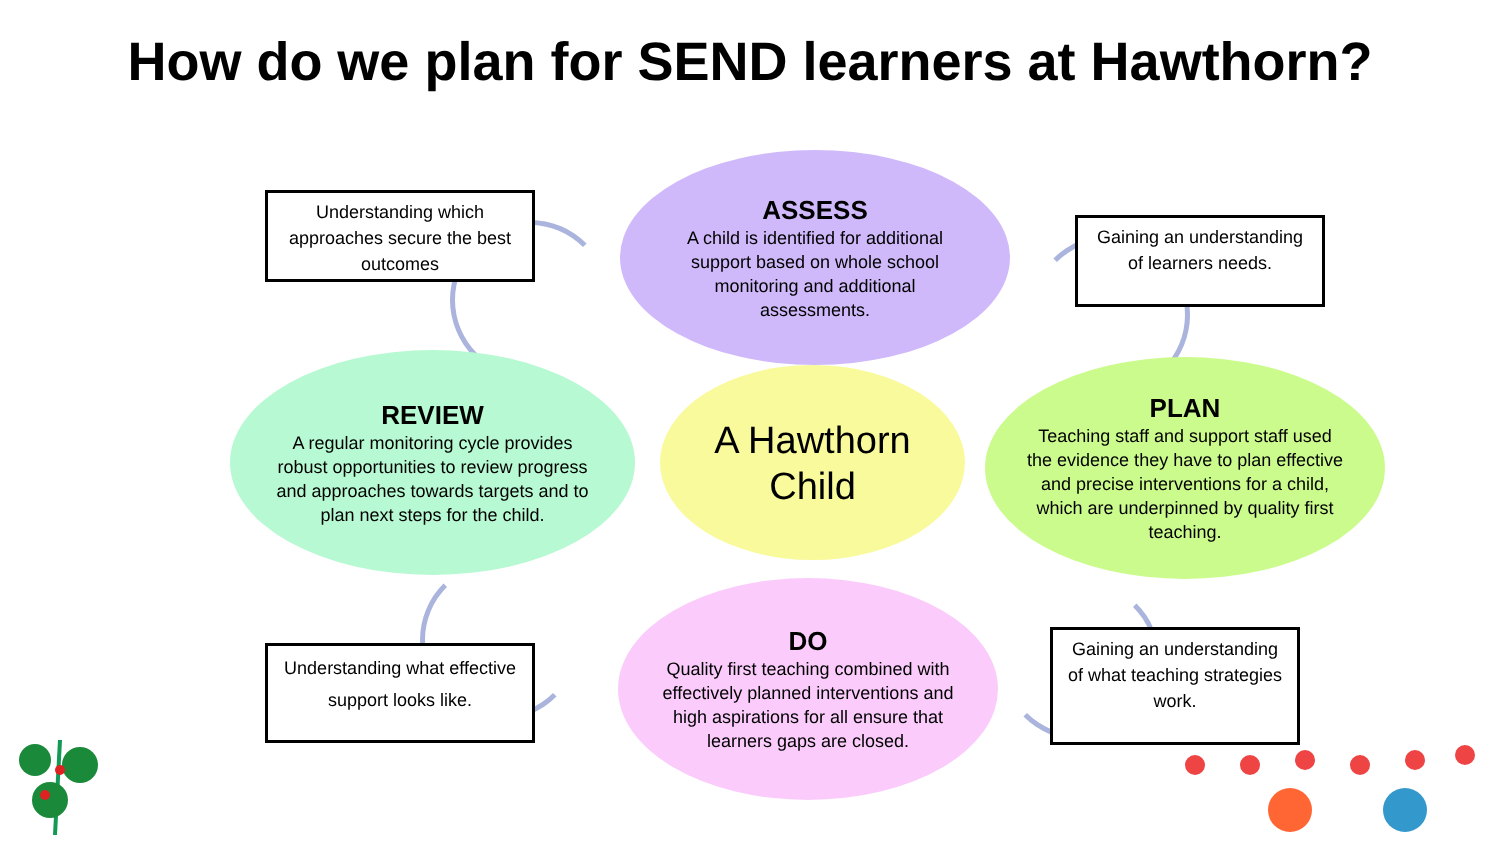How do we plan for SEND learners at Hawthorn?
Understanding which approaches secure the best outcomes
ASSESS
A child is identified for additional support based on whole school monitoring and additional assessments.
Gaining an understanding of learners needs.
REVIEW
A regular monitoring cycle provides robust opportunities to review progress and approaches towards targets and to plan next steps for the child.
A Hawthorn Child
PLAN
Teaching staff and support staff used the evidence they have to plan effective and precise interventions for a child, which are underpinned by quality first teaching.
Understanding what effective support looks like.
DO
Quality first teaching combined with effectively planned interventions and high aspirations for all ensure that learners gaps are closed.
Gaining an understanding of what teaching strategies work.